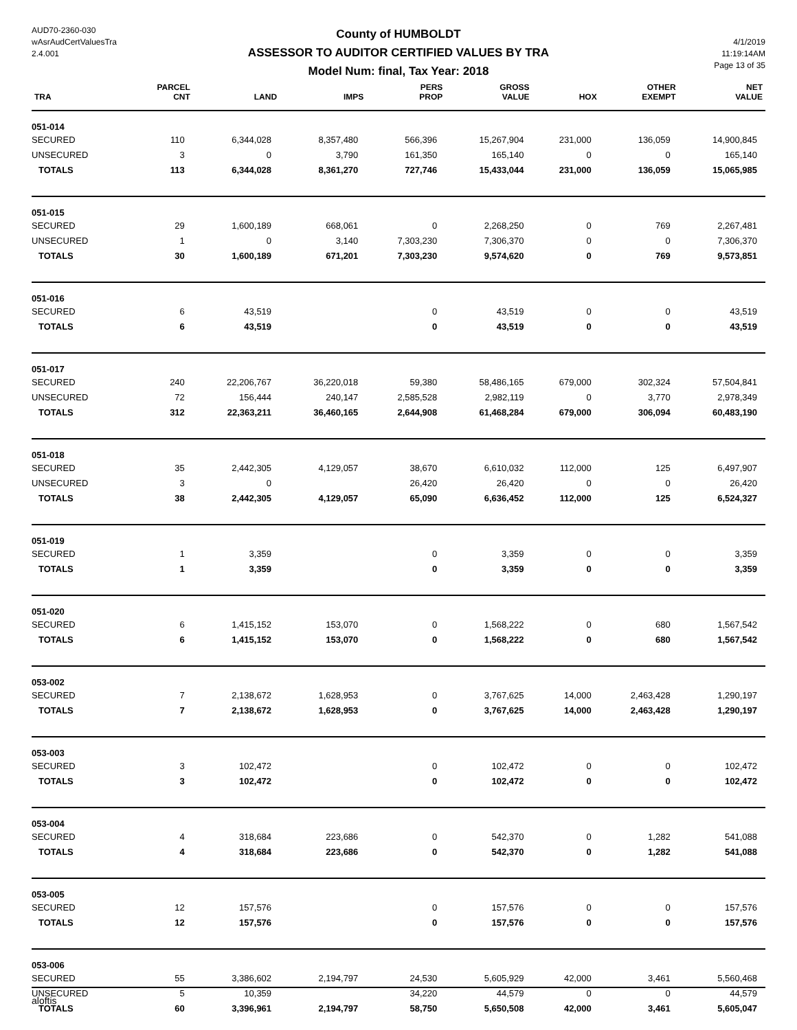AUD70-2360-030
wAsrAudCertValuesTra
2.4.001
County of HUMBOLDT
ASSESSOR TO AUDITOR CERTIFIED VALUES BY TRA
Model Num: final, Tax Year: 2018
4/1/2019
11:19:14AM
Page 13 of 35
| TRA | PARCEL CNT | LAND | IMPS | PERS PROP | GROSS VALUE | HOX | OTHER EXEMPT | NET VALUE |
| --- | --- | --- | --- | --- | --- | --- | --- | --- |
| 051-014 | | | | | | | | |
| SECURED | 110 | 6,344,028 | 8,357,480 | 566,396 | 15,267,904 | 231,000 | 136,059 | 14,900,845 |
| UNSECURED | 3 | 0 | 3,790 | 161,350 | 165,140 | 0 | 0 | 165,140 |
| TOTALS | 113 | 6,344,028 | 8,361,270 | 727,746 | 15,433,044 | 231,000 | 136,059 | 15,065,985 |
| 051-015 | | | | | | | | |
| SECURED | 29 | 1,600,189 | 668,061 | 0 | 2,268,250 | 0 | 769 | 2,267,481 |
| UNSECURED | 1 | 0 | 3,140 | 7,303,230 | 7,306,370 | 0 | 0 | 7,306,370 |
| TOTALS | 30 | 1,600,189 | 671,201 | 7,303,230 | 9,574,620 | 0 | 769 | 9,573,851 |
| 051-016 | | | | | | | | |
| SECURED | 6 | 43,519 | | 0 | 43,519 | 0 | 0 | 43,519 |
| TOTALS | 6 | 43,519 | | 0 | 43,519 | 0 | 0 | 43,519 |
| 051-017 | | | | | | | | |
| SECURED | 240 | 22,206,767 | 36,220,018 | 59,380 | 58,486,165 | 679,000 | 302,324 | 57,504,841 |
| UNSECURED | 72 | 156,444 | 240,147 | 2,585,528 | 2,982,119 | 0 | 3,770 | 2,978,349 |
| TOTALS | 312 | 22,363,211 | 36,460,165 | 2,644,908 | 61,468,284 | 679,000 | 306,094 | 60,483,190 |
| 051-018 | | | | | | | | |
| SECURED | 35 | 2,442,305 | 4,129,057 | 38,670 | 6,610,032 | 112,000 | 125 | 6,497,907 |
| UNSECURED | 3 | 0 | | 26,420 | 26,420 | 0 | 0 | 26,420 |
| TOTALS | 38 | 2,442,305 | 4,129,057 | 65,090 | 6,636,452 | 112,000 | 125 | 6,524,327 |
| 051-019 | | | | | | | | |
| SECURED | 1 | 3,359 | | 0 | 3,359 | 0 | 0 | 3,359 |
| TOTALS | 1 | 3,359 | | 0 | 3,359 | 0 | 0 | 3,359 |
| 051-020 | | | | | | | | |
| SECURED | 6 | 1,415,152 | 153,070 | 0 | 1,568,222 | 0 | 680 | 1,567,542 |
| TOTALS | 6 | 1,415,152 | 153,070 | 0 | 1,568,222 | 0 | 680 | 1,567,542 |
| 053-002 | | | | | | | | |
| SECURED | 7 | 2,138,672 | 1,628,953 | 0 | 3,767,625 | 14,000 | 2,463,428 | 1,290,197 |
| TOTALS | 7 | 2,138,672 | 1,628,953 | 0 | 3,767,625 | 14,000 | 2,463,428 | 1,290,197 |
| 053-003 | | | | | | | | |
| SECURED | 3 | 102,472 | | 0 | 102,472 | 0 | 0 | 102,472 |
| TOTALS | 3 | 102,472 | | 0 | 102,472 | 0 | 0 | 102,472 |
| 053-004 | | | | | | | | |
| SECURED | 4 | 318,684 | 223,686 | 0 | 542,370 | 0 | 1,282 | 541,088 |
| TOTALS | 4 | 318,684 | 223,686 | 0 | 542,370 | 0 | 1,282 | 541,088 |
| 053-005 | | | | | | | | |
| SECURED | 12 | 157,576 | | 0 | 157,576 | 0 | 0 | 157,576 |
| TOTALS | 12 | 157,576 | | 0 | 157,576 | 0 | 0 | 157,576 |
| 053-006 | | | | | | | | |
| SECURED | 55 | 3,386,602 | 2,194,797 | 24,530 | 5,605,929 | 42,000 | 3,461 | 5,560,468 |
| UNSECURED | 5 | 10,359 | | 34,220 | 44,579 | 0 | 0 | 44,579 |
| TOTALS | 60 | 3,396,961 | 2,194,797 | 58,750 | 5,650,508 | 42,000 | 3,461 | 5,605,047 |
aloftis